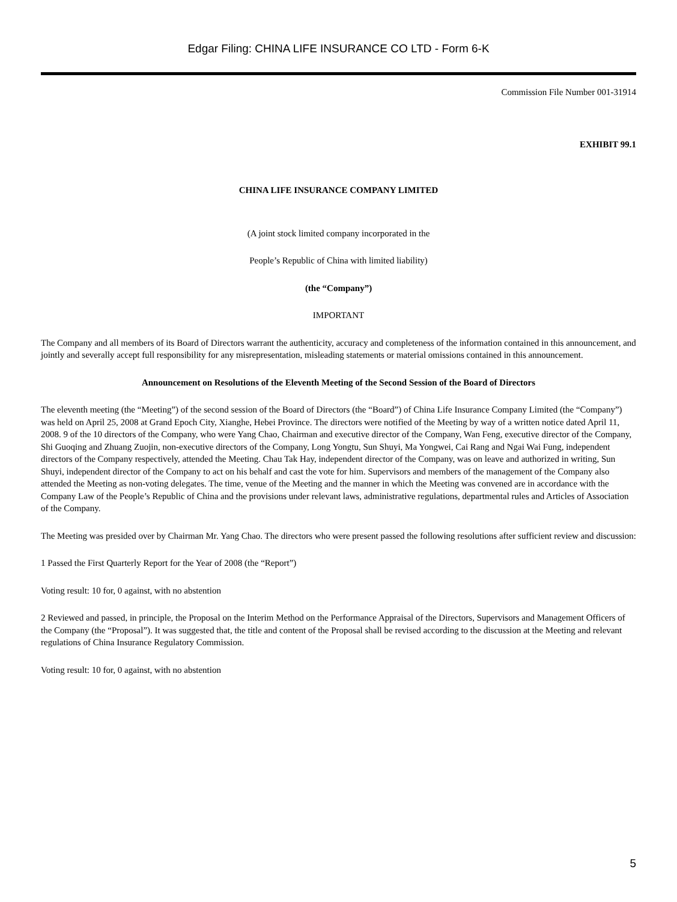Edgar Filing: CHINA LIFE INSURANCE CO LTD - Form 6-K
Commission File Number 001-31914
EXHIBIT 99.1
CHINA LIFE INSURANCE COMPANY LIMITED
(A joint stock limited company incorporated in the
People’s Republic of China with limited liability)
(the “Company”)
IMPORTANT
The Company and all members of its Board of Directors warrant the authenticity, accuracy and completeness of the information contained in this announcement, and jointly and severally accept full responsibility for any misrepresentation, misleading statements or material omissions contained in this announcement.
Announcement on Resolutions of the Eleventh Meeting of the Second Session of the Board of Directors
The eleventh meeting (the “Meeting”) of the second session of the Board of Directors (the “Board”) of China Life Insurance Company Limited (the “Company”) was held on April 25, 2008 at Grand Epoch City, Xianghe, Hebei Province. The directors were notified of the Meeting by way of a written notice dated April 11, 2008. 9 of the 10 directors of the Company, who were Yang Chao, Chairman and executive director of the Company, Wan Feng, executive director of the Company, Shi Guoqing and Zhuang Zuojin, non-executive directors of the Company, Long Yongtu, Sun Shuyi, Ma Yongwei, Cai Rang and Ngai Wai Fung, independent directors of the Company respectively, attended the Meeting. Chau Tak Hay, independent director of the Company, was on leave and authorized in writing, Sun Shuyi, independent director of the Company to act on his behalf and cast the vote for him. Supervisors and members of the management of the Company also attended the Meeting as non-voting delegates. The time, venue of the Meeting and the manner in which the Meeting was convened are in accordance with the Company Law of the People’s Republic of China and the provisions under relevant laws, administrative regulations, departmental rules and Articles of Association of the Company.
The Meeting was presided over by Chairman Mr. Yang Chao. The directors who were present passed the following resolutions after sufficient review and discussion:
1 Passed the First Quarterly Report for the Year of 2008 (the “Report”)
Voting result: 10 for, 0 against, with no abstention
2 Reviewed and passed, in principle, the Proposal on the Interim Method on the Performance Appraisal of the Directors, Supervisors and Management Officers of the Company (the “Proposal”). It was suggested that, the title and content of the Proposal shall be revised according to the discussion at the Meeting and relevant regulations of China Insurance Regulatory Commission.
Voting result: 10 for, 0 against, with no abstention
5